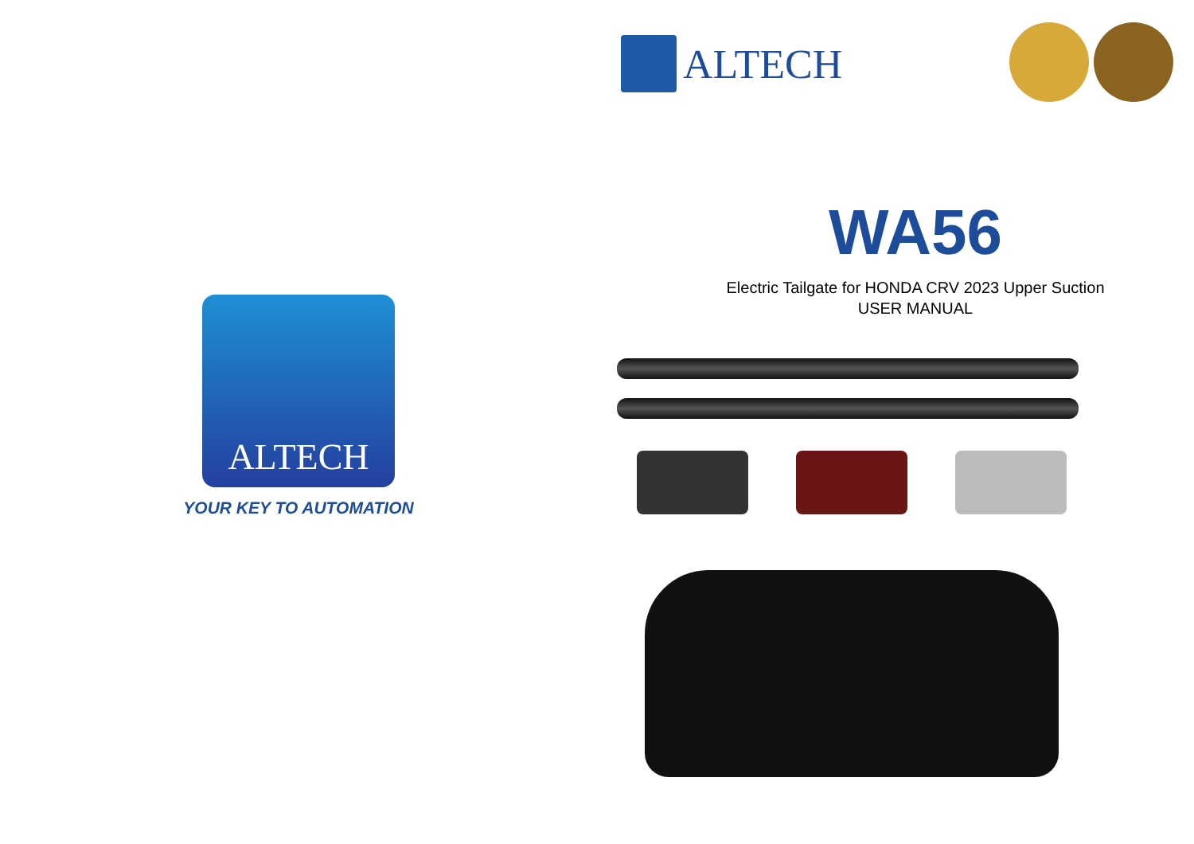ALTECH
YOUR KEY TO AUTOMATION
ALTECH
WA56
Electric Tailgate for HONDA CRV 2023 Upper Suction
USER MANUAL